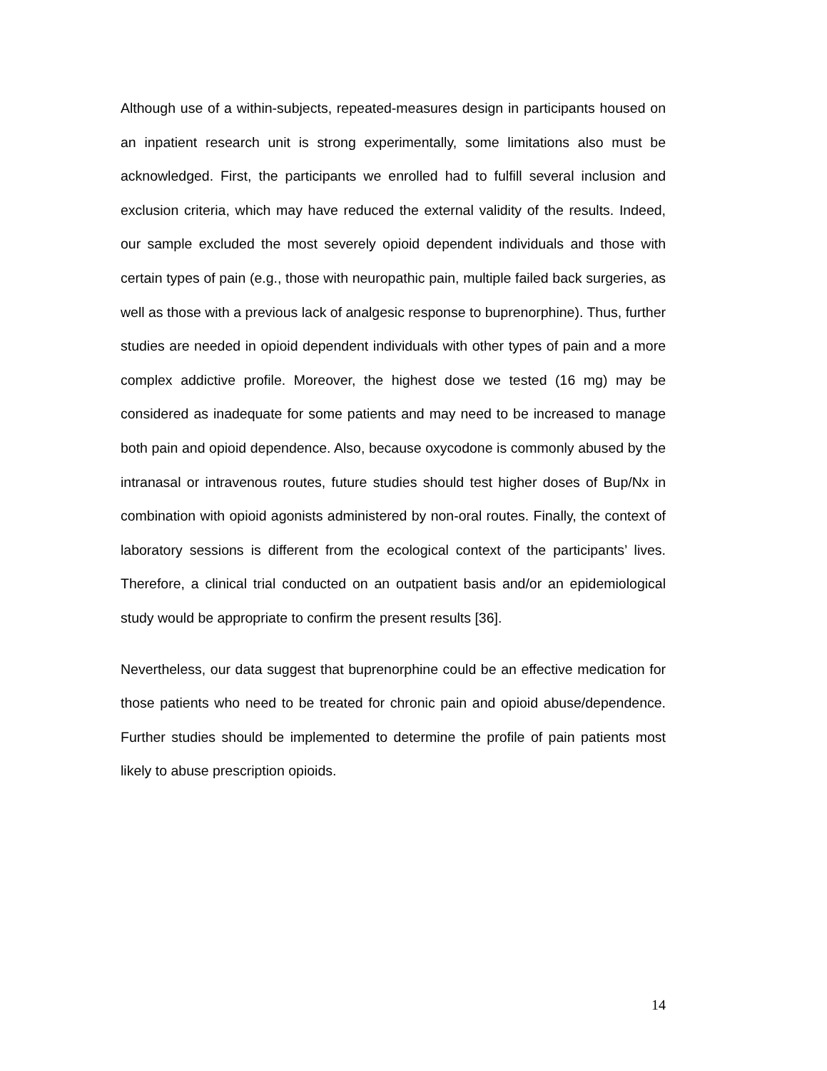Although use of a within-subjects, repeated-measures design in participants housed on an inpatient research unit is strong experimentally, some limitations also must be acknowledged. First, the participants we enrolled had to fulfill several inclusion and exclusion criteria, which may have reduced the external validity of the results. Indeed, our sample excluded the most severely opioid dependent individuals and those with certain types of pain (e.g., those with neuropathic pain, multiple failed back surgeries, as well as those with a previous lack of analgesic response to buprenorphine). Thus, further studies are needed in opioid dependent individuals with other types of pain and a more complex addictive profile. Moreover, the highest dose we tested (16 mg) may be considered as inadequate for some patients and may need to be increased to manage both pain and opioid dependence. Also, because oxycodone is commonly abused by the intranasal or intravenous routes, future studies should test higher doses of Bup/Nx in combination with opioid agonists administered by non-oral routes. Finally, the context of laboratory sessions is different from the ecological context of the participants’ lives. Therefore, a clinical trial conducted on an outpatient basis and/or an epidemiological study would be appropriate to confirm the present results [36].
Nevertheless, our data suggest that buprenorphine could be an effective medication for those patients who need to be treated for chronic pain and opioid abuse/dependence. Further studies should be implemented to determine the profile of pain patients most likely to abuse prescription opioids.
14